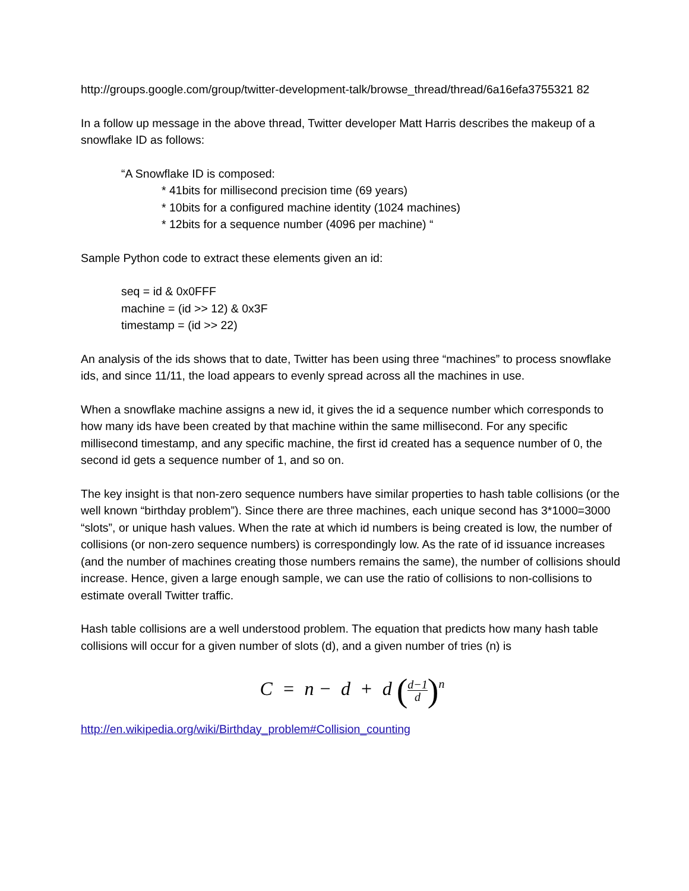http://groups.google.com/group/twitter-development-talk/browse_thread/thread/6a16efa3755321 82
In a follow up message in the above thread, Twitter developer Matt Harris describes the makeup of a snowflake ID as follows:
“A Snowflake ID is composed:
* 41bits for millisecond precision time (69 years)
* 10bits for a configured machine identity (1024 machines)
* 12bits for a sequence number (4096 per machine) “
Sample Python code to extract these elements given an id:
seq = id & 0x0FFF
machine = (id >> 12) & 0x3F
timestamp = (id >> 22)
An analysis of the ids shows that to date, Twitter has been using three “machines” to process snowflake ids, and since 11/11, the load appears to evenly spread across all the machines in use.
When a snowflake machine assigns a new id, it gives the id a sequence number which corresponds to how many ids have been created by that machine within the same millisecond. For any specific millisecond timestamp, and any specific machine, the first id created has a sequence number of 0, the second id gets a sequence number of 1, and so on.
The key insight is that non-zero sequence numbers have similar properties to hash table collisions (or the well known “birthday problem”). Since there are three machines, each unique second has 3*1000=3000 “slots”, or unique hash values. When the rate at which id numbers is being created is low, the number of collisions (or non-zero sequence numbers) is correspondingly low. As the rate of id issuance increases (and the number of machines creating those numbers remains the same), the number of collisions should increase. Hence, given a large enough sample, we can use the ratio of collisions to non-collisions to estimate overall Twitter traffic.
Hash table collisions are a well understood problem. The equation that predicts how many hash table collisions will occur for a given number of slots (d), and a given number of tries (n) is
C = n − d + d (d−1 d)<sup>n</sup>
http://en.wikipedia.org/wiki/Birthday_problem#Collision_counting